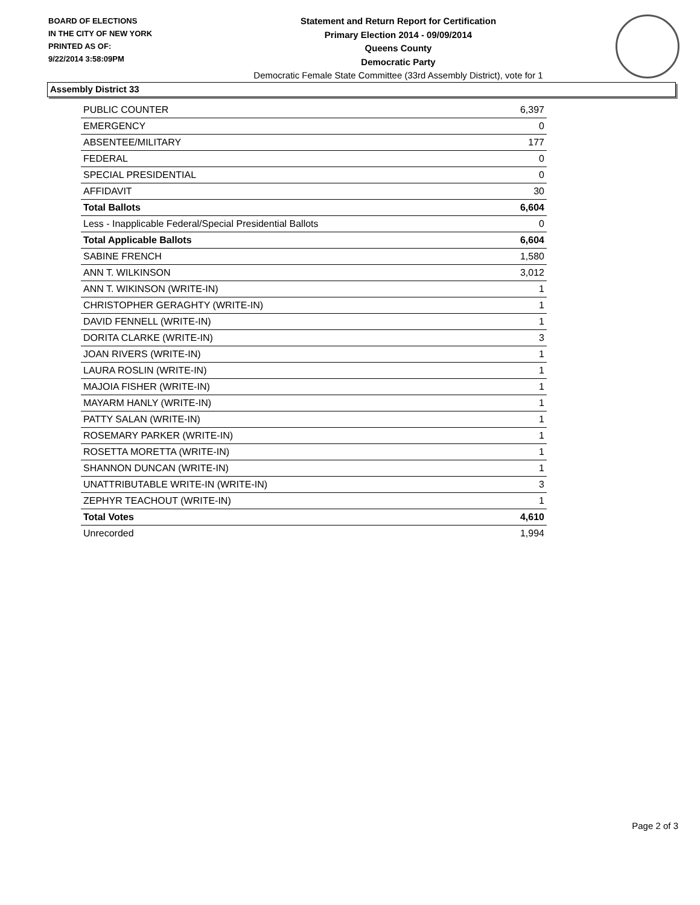BOARD OF ELECTIONS
IN THE CITY OF NEW YORK
PRINTED AS OF:
9/22/2014 3:58:09PM
Statement and Return Report for Certification
Primary Election 2014 - 09/09/2014
Queens County
Democratic Party
Democratic Female State Committee (33rd Assembly District), vote for 1
Assembly District 33
| PUBLIC COUNTER | 6,397 |
| EMERGENCY | 0 |
| ABSENTEE/MILITARY | 177 |
| FEDERAL | 0 |
| SPECIAL PRESIDENTIAL | 0 |
| AFFIDAVIT | 30 |
| Total Ballots | 6,604 |
| Less - Inapplicable Federal/Special Presidential Ballots | 0 |
| Total Applicable Ballots | 6,604 |
| SABINE FRENCH | 1,580 |
| ANN T. WILKINSON | 3,012 |
| ANN T. WIKINSON (WRITE-IN) | 1 |
| CHRISTOPHER GERAGHTY (WRITE-IN) | 1 |
| DAVID FENNELL (WRITE-IN) | 1 |
| DORITA CLARKE (WRITE-IN) | 3 |
| JOAN RIVERS (WRITE-IN) | 1 |
| LAURA ROSLIN (WRITE-IN) | 1 |
| MAJOIA FISHER (WRITE-IN) | 1 |
| MAYARM HANLY (WRITE-IN) | 1 |
| PATTY SALAN (WRITE-IN) | 1 |
| ROSEMARY PARKER (WRITE-IN) | 1 |
| ROSETTA MORETTA (WRITE-IN) | 1 |
| SHANNON DUNCAN (WRITE-IN) | 1 |
| UNATTRIBUTABLE WRITE-IN (WRITE-IN) | 3 |
| ZEPHYR TEACHOUT (WRITE-IN) | 1 |
| Total Votes | 4,610 |
| Unrecorded | 1,994 |
Page 2 of 3